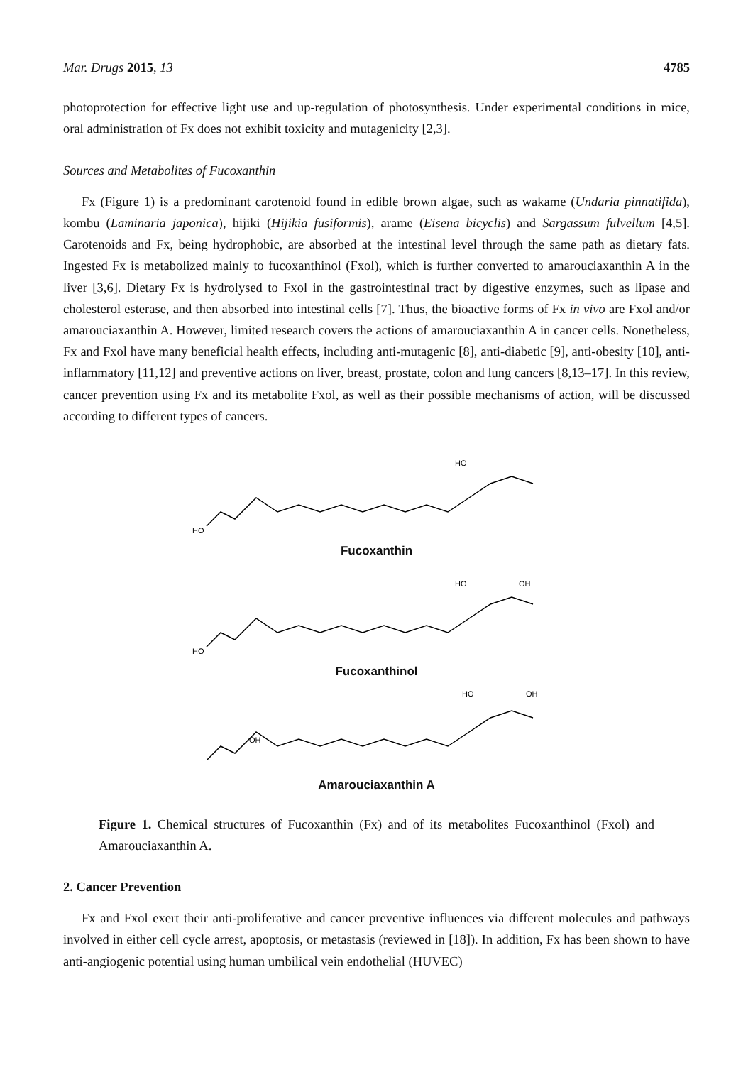Mar. Drugs 2015, 13 4785
photoprotection for effective light use and up-regulation of photosynthesis. Under experimental conditions in mice, oral administration of Fx does not exhibit toxicity and mutagenicity [2,3].
Sources and Metabolites of Fucoxanthin
Fx (Figure 1) is a predominant carotenoid found in edible brown algae, such as wakame (Undaria pinnatifida), kombu (Laminaria japonica), hijiki (Hijikia fusiformis), arame (Eisena bicyclis) and Sargassum fulvellum [4,5]. Carotenoids and Fx, being hydrophobic, are absorbed at the intestinal level through the same path as dietary fats. Ingested Fx is metabolized mainly to fucoxanthinol (Fxol), which is further converted to amarouciaxanthin A in the liver [3,6]. Dietary Fx is hydrolysed to Fxol in the gastrointestinal tract by digestive enzymes, such as lipase and cholesterol esterase, and then absorbed into intestinal cells [7]. Thus, the bioactive forms of Fx in vivo are Fxol and/or amarouciaxanthin A. However, limited research covers the actions of amarouciaxanthin A in cancer cells. Nonetheless, Fx and Fxol have many beneficial health effects, including anti-mutagenic [8], anti-diabetic [9], anti-obesity [10], anti-inflammatory [11,12] and preventive actions on liver, breast, prostate, colon and lung cancers [8,13–17]. In this review, cancer prevention using Fx and its metabolite Fxol, as well as their possible mechanisms of action, will be discussed according to different types of cancers.
HO
HO
Fucoxanthin
HO
HO
OH
Fucoxanthinol
OH
HO
OH
Amarouciaxanthin A
Figure 1. Chemical structures of Fucoxanthin (Fx) and of its metabolites Fucoxanthinol (Fxol) and Amarouciaxanthin A.
2. Cancer Prevention
Fx and Fxol exert their anti-proliferative and cancer preventive influences via different molecules and pathways involved in either cell cycle arrest, apoptosis, or metastasis (reviewed in [18]). In addition, Fx has been shown to have anti-angiogenic potential using human umbilical vein endothelial (HUVEC)